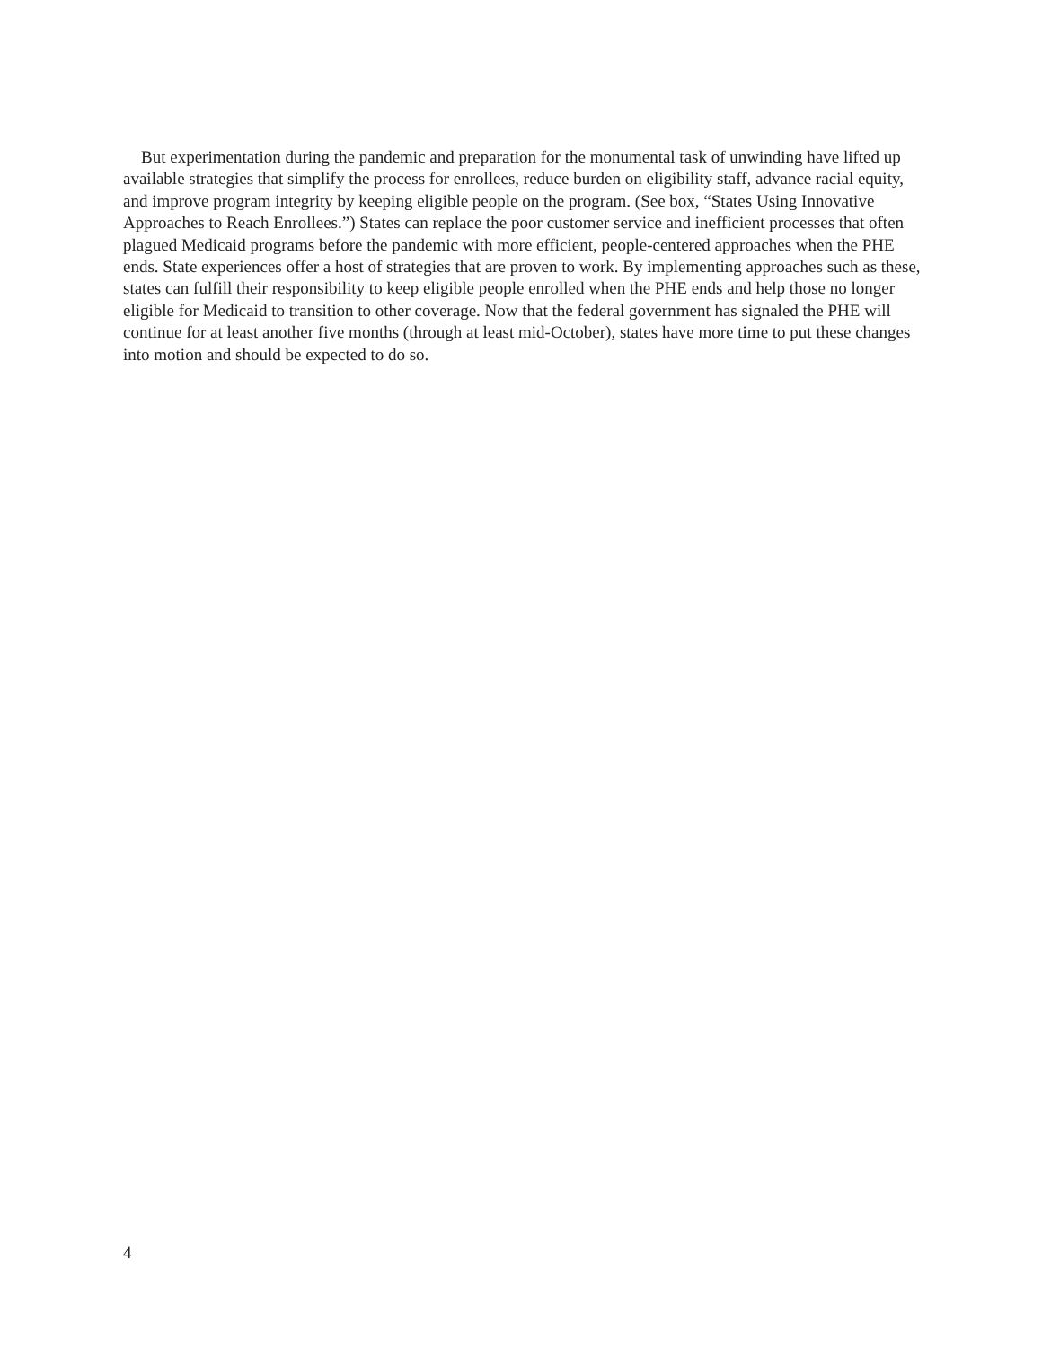But experimentation during the pandemic and preparation for the monumental task of unwinding have lifted up available strategies that simplify the process for enrollees, reduce burden on eligibility staff, advance racial equity, and improve program integrity by keeping eligible people on the program. (See box, “States Using Innovative Approaches to Reach Enrollees.”) States can replace the poor customer service and inefficient processes that often plagued Medicaid programs before the pandemic with more efficient, people-centered approaches when the PHE ends. State experiences offer a host of strategies that are proven to work. By implementing approaches such as these, states can fulfill their responsibility to keep eligible people enrolled when the PHE ends and help those no longer eligible for Medicaid to transition to other coverage. Now that the federal government has signaled the PHE will continue for at least another five months (through at least mid-October), states have more time to put these changes into motion and should be expected to do so.
4